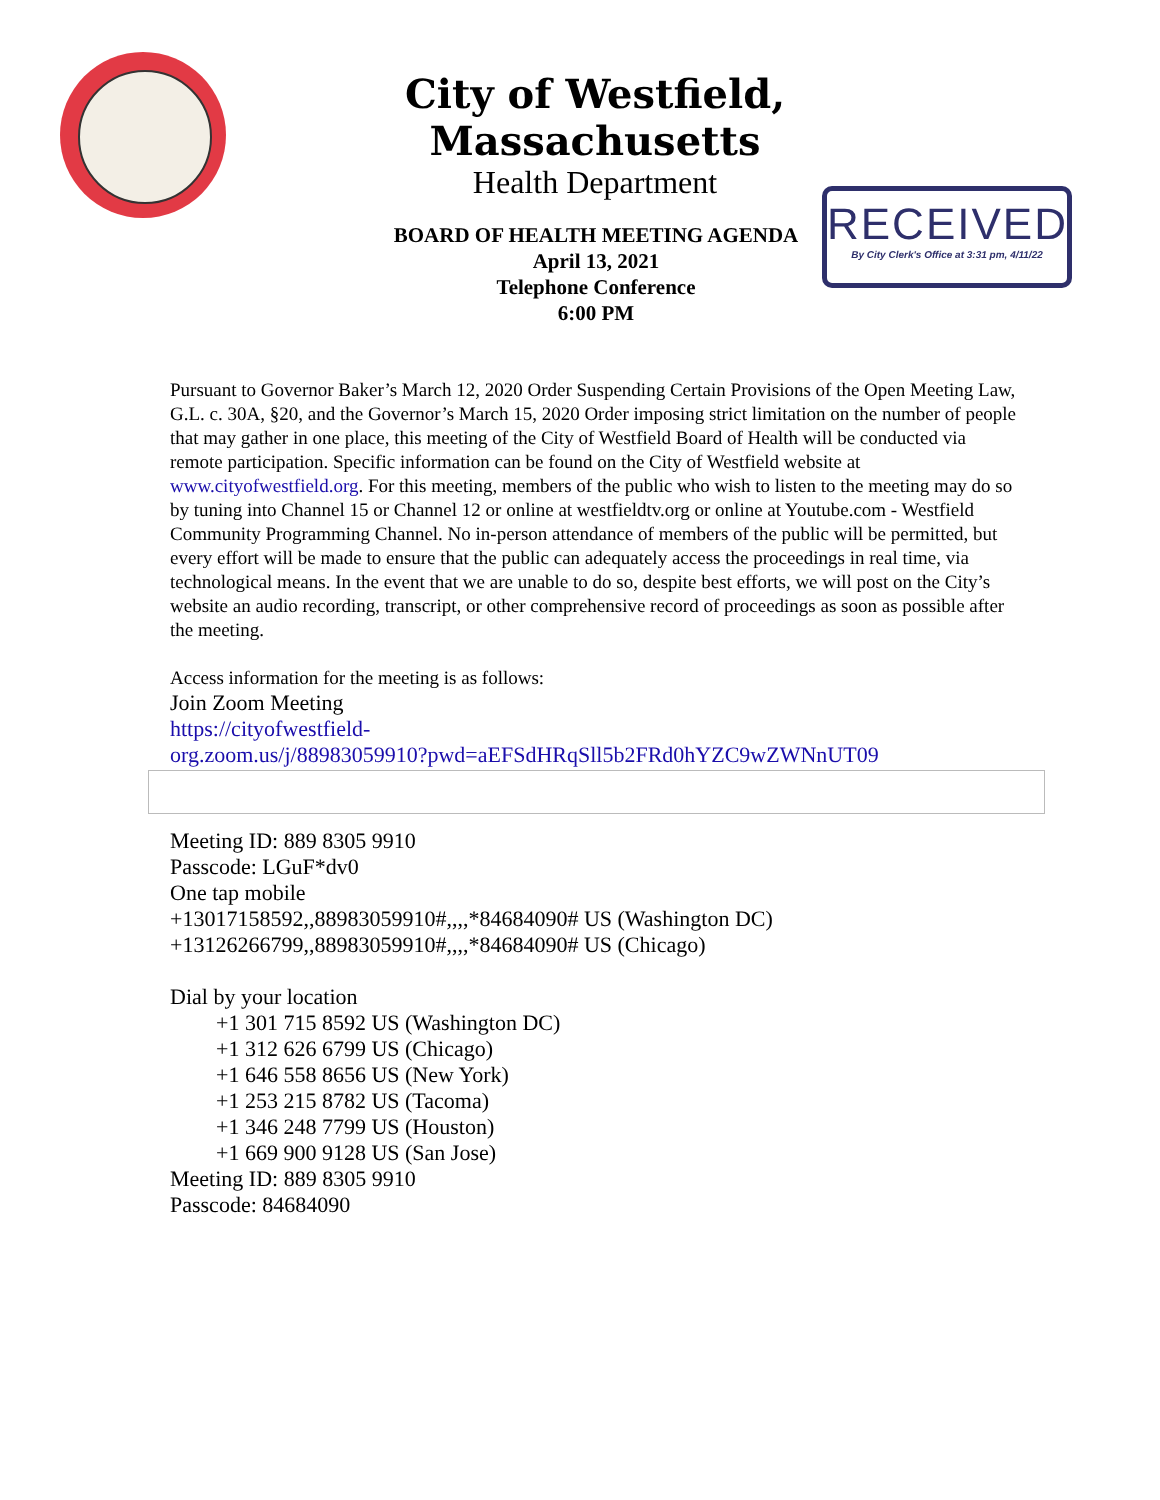City of Westfield, Massachusetts
Health Department
RECEIVED
By City Clerk's Office at 3:31 pm, 4/11/22
BOARD OF HEALTH MEETING AGENDA
April 13, 2021
Telephone Conference
6:00 PM
Pursuant to Governor Baker’s March 12, 2020 Order Suspending Certain Provisions of the Open Meeting Law, G.L. c. 30A, §20, and the Governor’s March 15, 2020 Order imposing strict limitation on the number of people that may gather in one place, this meeting of the City of Westfield Board of Health will be conducted via remote participation. Specific information can be found on the City of Westfield website at www.cityofwestfield.org. For this meeting, members of the public who wish to listen to the meeting may do so by tuning into Channel 15 or Channel 12 or online at westfieldtv.org or online at Youtube.com - Westfield Community Programming Channel. No in-person attendance of members of the public will be permitted, but every effort will be made to ensure that the public can adequately access the proceedings in real time, via technological means. In the event that we are unable to do so, despite best efforts, we will post on the City’s website an audio recording, transcript, or other comprehensive record of proceedings as soon as possible after the meeting.
Access information for the meeting is as follows:
Join Zoom Meeting
https://cityofwestfield-
org.zoom.us/j/88983059910?pwd=aEFSdHRqSll5b2FRd0hYZC9wZWNnUT09
Meeting ID: 889 8305 9910
Passcode: LGuF*dv0
One tap mobile
+13017158592,,88983059910#,,,,*84684090# US (Washington DC)
+13126266799,,88983059910#,,,,*84684090# US (Chicago)
Dial by your location
+1 301 715 8592 US (Washington DC)
+1 312 626 6799 US (Chicago)
+1 646 558 8656 US (New York)
+1 253 215 8782 US (Tacoma)
+1 346 248 7799 US (Houston)
+1 669 900 9128 US (San Jose)
Meeting ID: 889 8305 9910
Passcode: 84684090